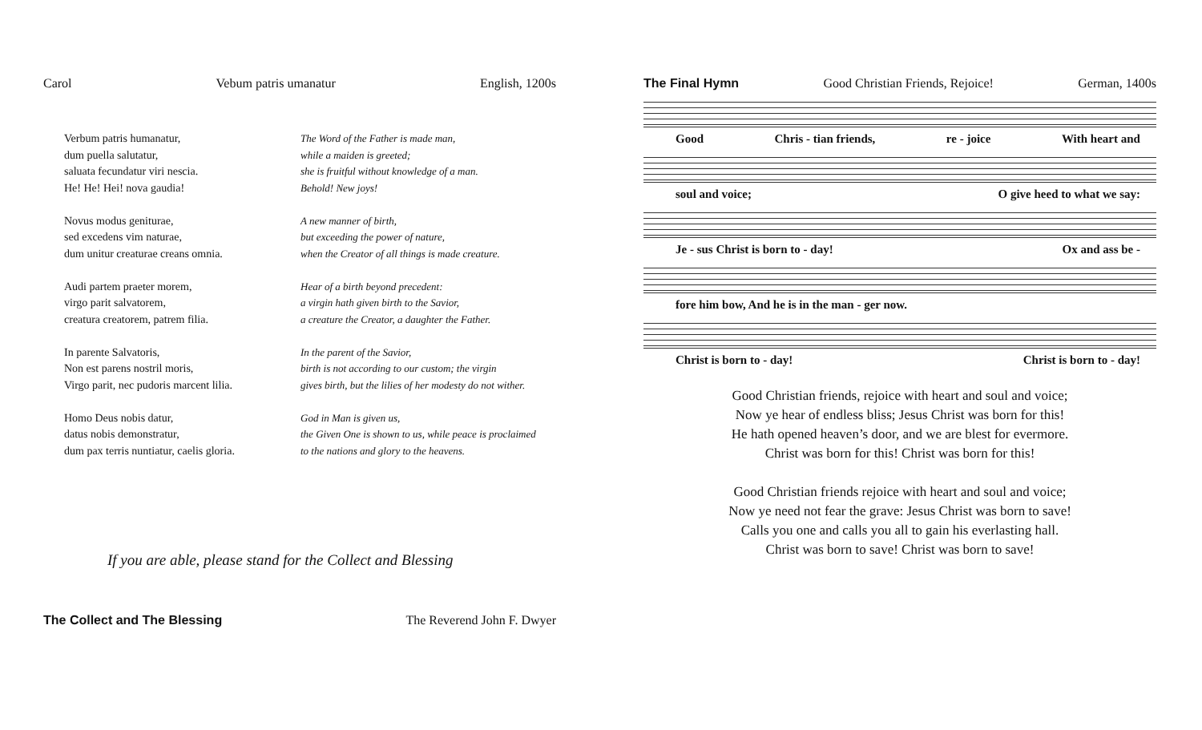Carol Vebum patris umanatur English, 1200s
Verbum patris humanatur,
dum puella salutatur,
saluata fecundatur viri nescia.
He! He! Hei! nova gaudia!
Novus modus geniturae,
sed excedens vim naturae,
dum unitur creaturae creans omnia.
Audi partem praeter morem,
virgo parit salvatorem,
creatura creatorem, patrem filia.
In parente Salvatoris,
Non est parens nostril moris,
Virgo parit, nec pudoris marcent lilia.
Homo Deus nobis datur,
datus nobis demonstratur,
dum pax terris nuntiatur, caelis gloria.
The Word of the Father is made man,
while a maiden is greeted;
she is fruitful without knowledge of a man.
Behold! New joys!
A new manner of birth,
but exceeding the power of nature,
when the Creator of all things is made creature.
Hear of a birth beyond precedent:
a virgin hath given birth to the Savior,
a creature the Creator, a daughter the Father.
In the parent of the Savior,
birth is not according to our custom; the virgin
gives birth, but the lilies of her modesty do not wither.
God in Man is given us,
the Given One is shown to us, while peace is proclaimed
to the nations and glory to the heavens.
If you are able, please stand for the Collect and Blessing
The Collect and The Blessing The Reverend John F. Dwyer
The Final Hymn Good Christian Friends, Rejoice! German, 1400s
Good Chris - tian friends, re - joice With heart and
soul and voice; O give heed to what we say:
Je - sus Christ is born to - day! Ox and ass be -
fore him bow, And he is in the man - ger now.
Christ is born to - day! Christ is born to - day!
Good Christian friends, rejoice with heart and soul and voice;
Now ye hear of endless bliss; Jesus Christ was born for this!
He hath opened heaven’s door, and we are blest for evermore.
Christ was born for this! Christ was born for this!
Good Christian friends rejoice with heart and soul and voice;
Now ye need not fear the grave: Jesus Christ was born to save!
Calls you one and calls you all to gain his everlasting hall.
Christ was born to save! Christ was born to save!